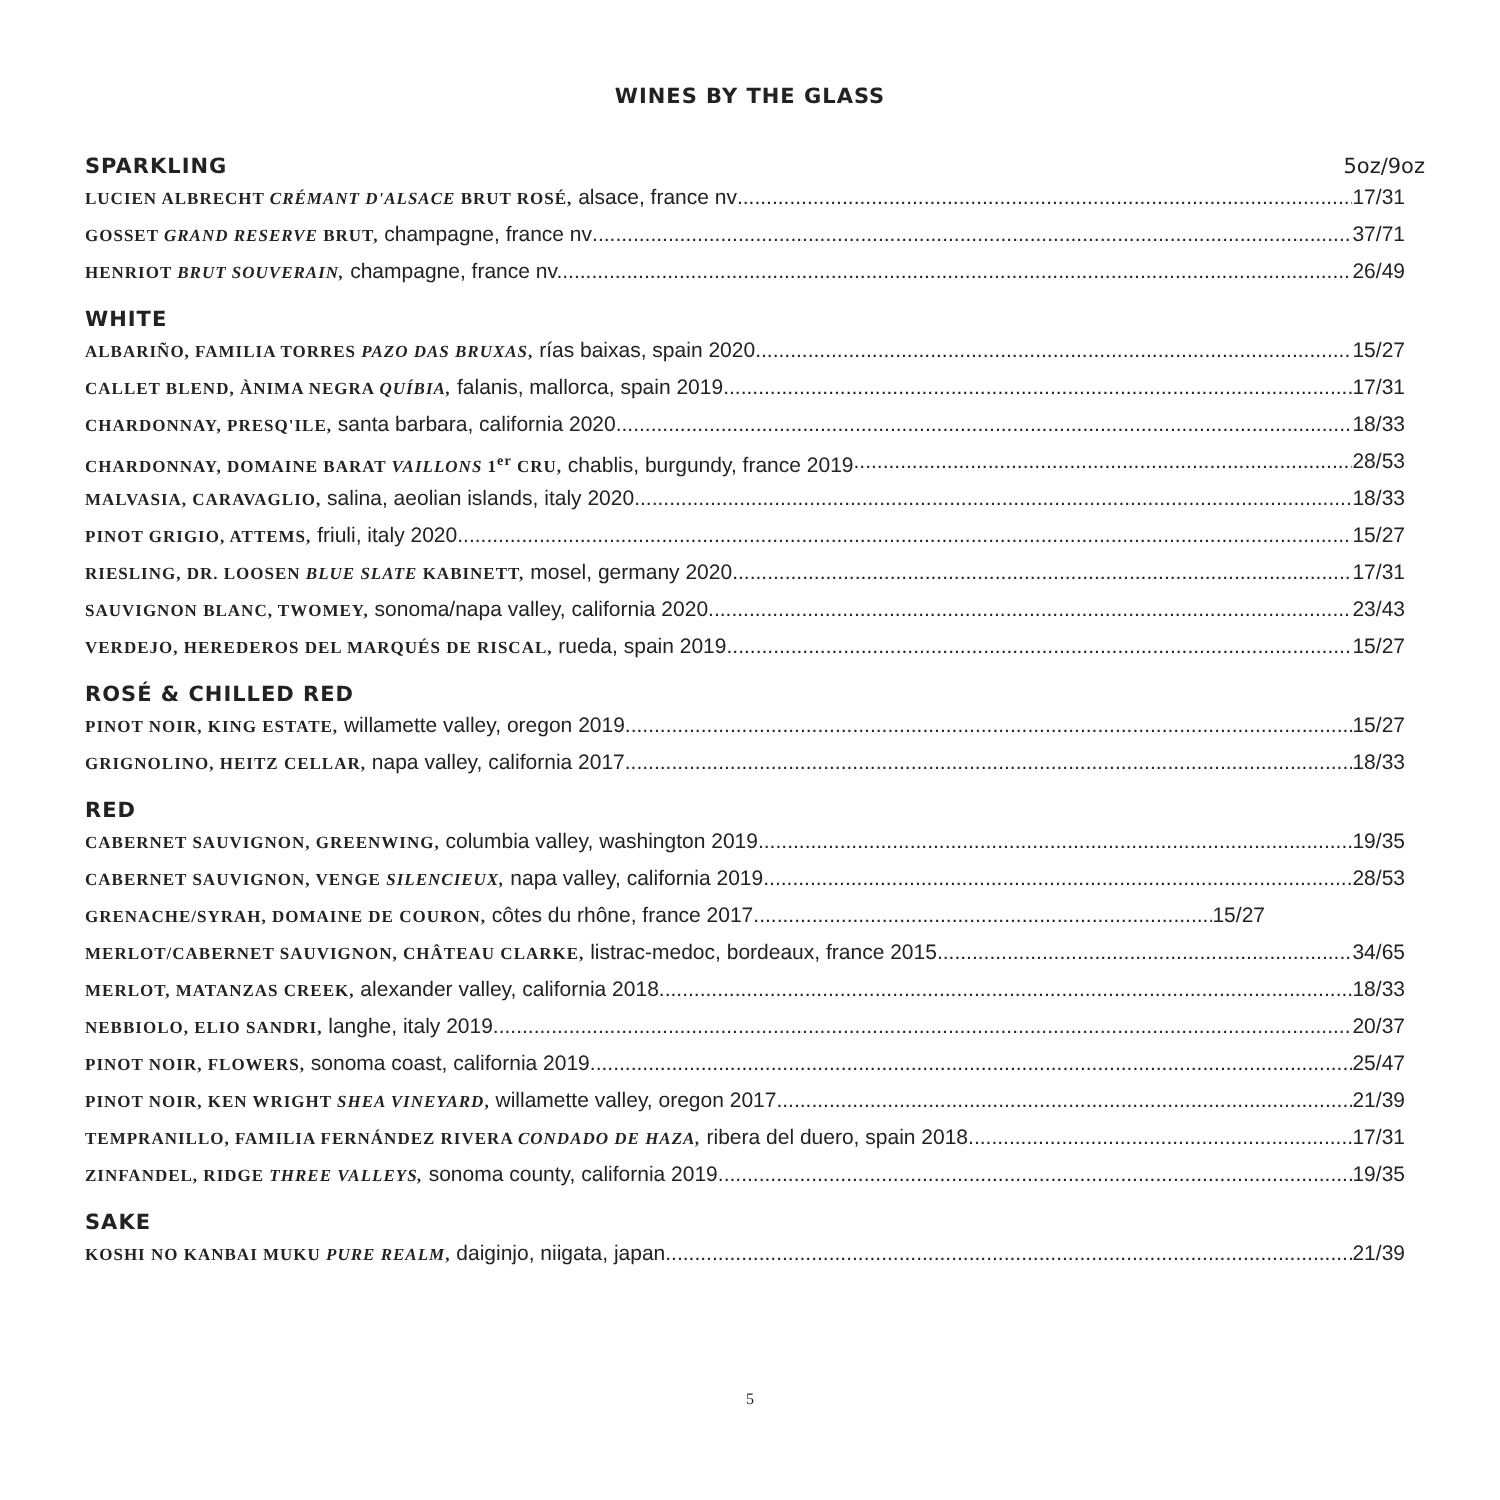WINES BY THE GLASS
SPARKLING 5oz/9oz
LUCIEN ALBRECHT CRÉMANT D'ALSACE BRUT ROSÉ, alsace, france nv 17/31
GOSSET GRAND RESERVE BRUT, champagne, france nv 37/71
HENRIOT BRUT SOUVERAIN, champagne, france nv. 26/49
WHITE
ALBARIÑO, FAMILIA TORRES PAZO DAS BRUXAS, rías baixas, spain 2020 15/27
CALLET BLEND, ÀNIMA NEGRA QUÍBIA, falanis, mallorca, spain 2019 17/31
CHARDONNAY, PRESQ'ILE, santa barbara, california 2020 18/33
CHARDONNAY, DOMAINE BARAT VAILLONS 1<sup>er</sup> CRU, chablis, burgundy, france 2019 28/53
MALVASIA, CARAVAGLIO, salina, aeolian islands, italy 2020 18/33
PINOT GRIGIO, ATTEMS, friuli, italy 2020 15/27
RIESLING, DR. LOOSEN BLUE SLATE KABINETT, mosel, germany 2020 17/31
SAUVIGNON BLANC, TWOMEY, sonoma/napa valley, california 2020 23/43
VERDEJO, HEREDEROS DEL MARQUÉS DE RISCAL, rueda, spain 2019 15/27
ROSÉ & CHILLED RED
PINOT NOIR, KING ESTATE, willamette valley, oregon 2019 15/27
GRIGNOLINO, HEITZ CELLAR, napa valley, california 2017 18/33
RED
CABERNET SAUVIGNON, GREENWING, columbia valley, washington 2019 19/35
CABERNET SAUVIGNON, VENGE SILENCIEUX, napa valley, california 2019 28/53
GRENACHE/SYRAH, DOMAINE DE COURON, côtes du rhône, france 2017 15/27
MERLOT/CABERNET SAUVIGNON, CHÂTEAU CLARKE, listrac-medoc, bordeaux, france 2015 34/65
MERLOT, MATANZAS CREEK, alexander valley, california 2018 18/33
NEBBIOLO, ELIO SANDRI, langhe, italy 2019 20/37
PINOT NOIR, FLOWERS, sonoma coast, california 2019 25/47
PINOT NOIR, KEN WRIGHT SHEA VINEYARD, willamette valley, oregon 2017 21/39
TEMPRANILLO, FAMILIA FERNÁNDEZ RIVERA CONDADO DE HAZA, ribera del duero, spain 2018 17/31
ZINFANDEL, RIDGE THREE VALLEYS, sonoma county, california 2019 19/35
SAKE
KOSHI NO KANBAI MUKU PURE REALM, daiginjo, niigata, japan 21/39
5